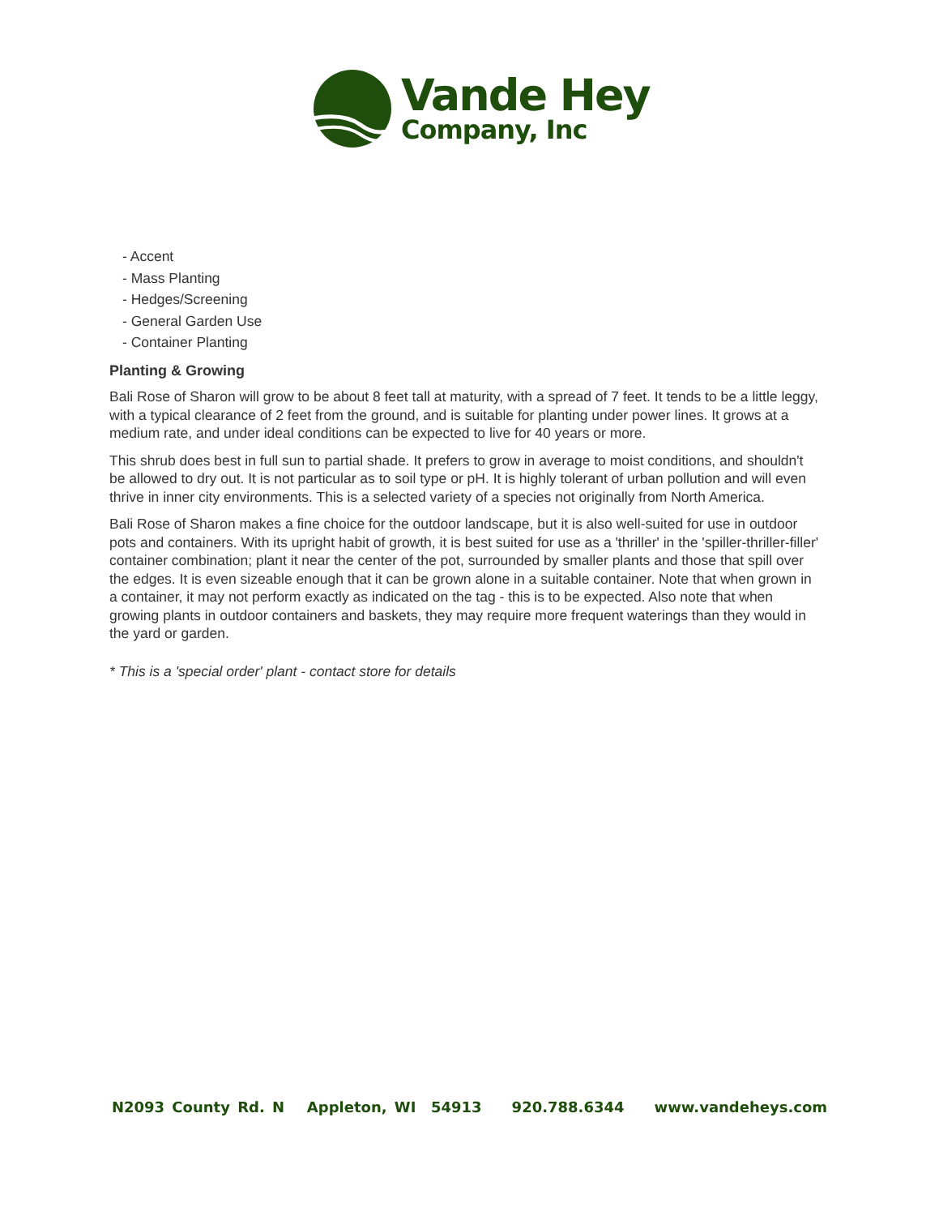Vande Hey
Company, Inc
- Accent
- Mass Planting
- Hedges/Screening
- General Garden Use
- Container Planting
Planting & Growing
Bali Rose of Sharon will grow to be about 8 feet tall at maturity, with a spread of 7 feet. It tends to be a little leggy, with a typical clearance of 2 feet from the ground, and is suitable for planting under power lines. It grows at a medium rate, and under ideal conditions can be expected to live for 40 years or more.
This shrub does best in full sun to partial shade. It prefers to grow in average to moist conditions, and shouldn't be allowed to dry out. It is not particular as to soil type or pH. It is highly tolerant of urban pollution and will even thrive in inner city environments. This is a selected variety of a species not originally from North America.
Bali Rose of Sharon makes a fine choice for the outdoor landscape, but it is also well-suited for use in outdoor pots and containers. With its upright habit of growth, it is best suited for use as a 'thriller' in the 'spiller-thriller-filler' container combination; plant it near the center of the pot, surrounded by smaller plants and those that spill over the edges. It is even sizeable enough that it can be grown alone in a suitable container. Note that when grown in a container, it may not perform exactly as indicated on the tag - this is to be expected. Also note that when growing plants in outdoor containers and baskets, they may require more frequent waterings than they would in the yard or garden.
* This is a 'special order' plant - contact store for details
N2093 County Rd. N Appleton, WI 54913 920.788.6344 www.vandeheys.com